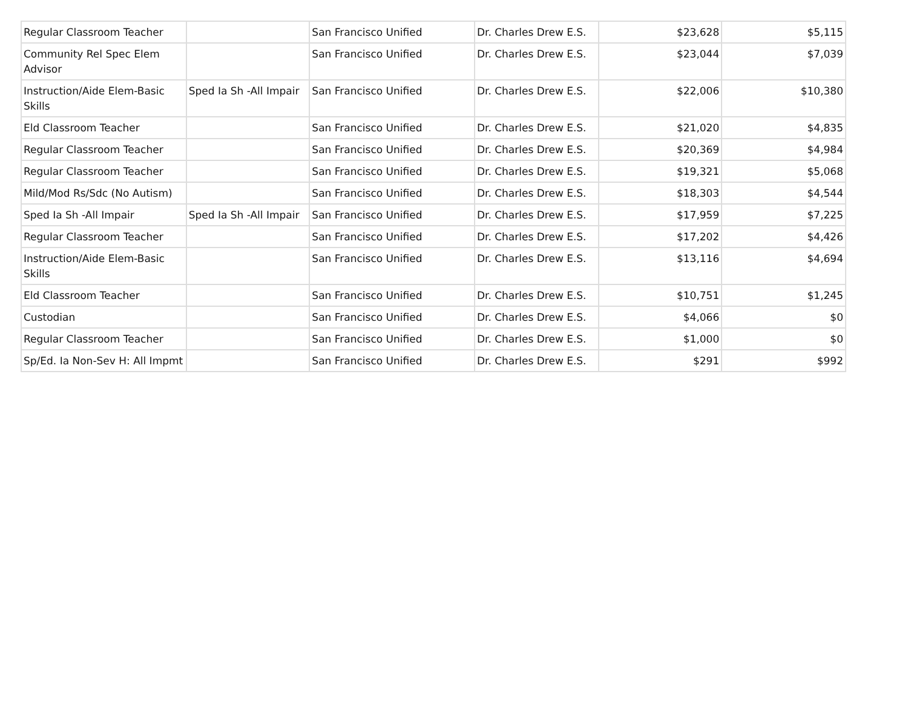| Regular Classroom Teacher | | San Francisco Unified | Dr. Charles Drew E.S. | $23,628 | $5,115 |
| Community Rel Spec Elem Advisor | | San Francisco Unified | Dr. Charles Drew E.S. | $23,044 | $7,039 |
| Instruction/Aide Elem-Basic Skills | Sped Ia Sh -All Impair | San Francisco Unified | Dr. Charles Drew E.S. | $22,006 | $10,380 |
| Eld Classroom Teacher | | San Francisco Unified | Dr. Charles Drew E.S. | $21,020 | $4,835 |
| Regular Classroom Teacher | | San Francisco Unified | Dr. Charles Drew E.S. | $20,369 | $4,984 |
| Regular Classroom Teacher | | San Francisco Unified | Dr. Charles Drew E.S. | $19,321 | $5,068 |
| Mild/Mod Rs/Sdc (No Autism) | | San Francisco Unified | Dr. Charles Drew E.S. | $18,303 | $4,544 |
| Sped Ia Sh -All Impair | Sped Ia Sh -All Impair | San Francisco Unified | Dr. Charles Drew E.S. | $17,959 | $7,225 |
| Regular Classroom Teacher | | San Francisco Unified | Dr. Charles Drew E.S. | $17,202 | $4,426 |
| Instruction/Aide Elem-Basic Skills | | San Francisco Unified | Dr. Charles Drew E.S. | $13,116 | $4,694 |
| Eld Classroom Teacher | | San Francisco Unified | Dr. Charles Drew E.S. | $10,751 | $1,245 |
| Custodian | | San Francisco Unified | Dr. Charles Drew E.S. | $4,066 | $0 |
| Regular Classroom Teacher | | San Francisco Unified | Dr. Charles Drew E.S. | $1,000 | $0 |
| Sp/Ed. Ia Non-Sev H: All Impmt | | San Francisco Unified | Dr. Charles Drew E.S. | $291 | $992 |